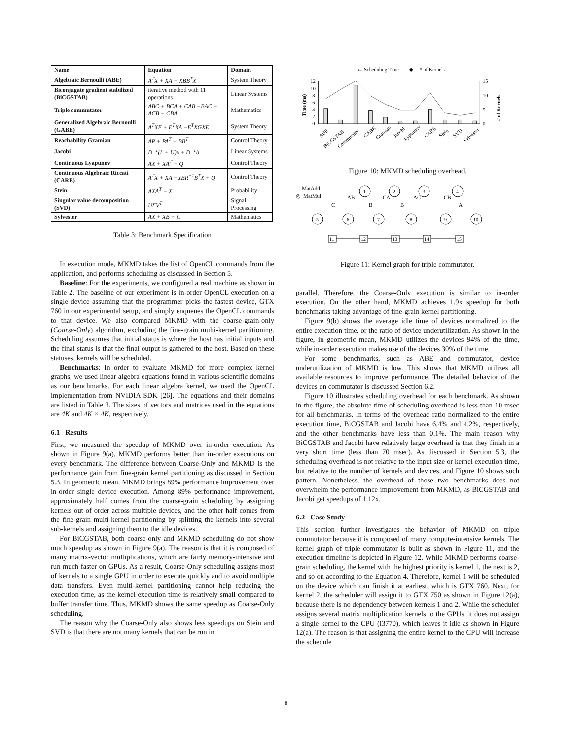| Name | Equation | Domain |
| --- | --- | --- |
| Algebraic Bernoulli (ABE) | A<sup>T</sup>X + XA − XBB<sup>T</sup>X | System Theory |
| Biconjugate gradient stabilized (BiCGSTAB) | iterative method with 11 operations | Linear Systems |
| Triple commutator | ABC + BCA + CAB −BAC − ACB − CBA | Mathematics |
| Generalized Algebraic Bernoulli (GABE) | A<sup>T</sup>XE + E<sup>T</sup>XA −E<sup>T</sup>XGXE | System Theory |
| Reachability Gramian | AP + PA<sup>T</sup> + BB<sup>T</sup> | Control Theory |
| Jacobi | D<sup>−1</sup>(L + U)x + D<sup>−1</sup>b | Linear Systems |
| Continuous Lyapunov | AX + XA<sup>T</sup> + Q | Control Theory |
| Continuous Algebraic Riccati (CARE) | A<sup>T</sup>X + XA −XBR<sup>−1</sup>B<sup>T</sup>X + Q | Control Theory |
| Stein | AXA<sup>T</sup> − X | Probability |
| Singular value decomposition (SVD) | UΣV<sup>T</sup> | Signal Processing |
| Sylvester | AX + XB − C | Mathematics |
Table 3: Benchmark Specification
In execution mode, MKMD takes the list of OpenCL commands from the application, and performs scheduling as discussed in Section 5.
Baseline: For the experiments, we configured a real machine as shown in Table 2. The baseline of our experiment is in-order OpenCL execution on a single device assuming that the programmer picks the fastest device, GTX 760 in our experimental setup, and simply enqueues the OpenCL commands to that device. We also compared MKMD with the coarse-grain-only (Coarse-Only) algorithm, excluding the fine-grain multi-kernel partitioning. Scheduling assumes that initial status is where the host has initial inputs and the final status is that the final output is gathered to the host. Based on these statuses, kernels will be scheduled.
Benchmarks: In order to evaluate MKMD for more complex kernel graphs, we used linear algebra equations found in various scientific domains as our benchmarks. For each linear algebra kernel, we used the OpenCL implementation from NVIDIA SDK [26]. The equations and their domains are listed in Table 3. The sizes of vectors and matrices used in the equations are 4K and 4K × 4K, respectively.
6.1 Results
First, we measured the speedup of MKMD over in-order execution. As shown in Figure 9(a), MKMD performs better than in-order executions on every benchmark. The difference between Coarse-Only and MKMD is the performance gain from fine-grain kernel partitioning as discussed in Section 5.3. In geometric mean, MKMD brings 89% performance improvement over in-order single device execution. Among 89% performance improvement, approximately half comes from the coarse-grain scheduling by assigning kernels out of order across multiple devices, and the other half comes from the fine-grain multi-kernel partitioning by splitting the kernels into several sub-kernels and assigning them to the idle devices.
For BiCGSTAB, both coarse-only and MKMD scheduling do not show much speedup as shown in Figure 9(a). The reason is that it is composed of many matrix-vector multiplications, which are fairly memory-intensive and run much faster on GPUs. As a result, Coarse-Only scheduling assigns most of kernels to a single GPU in order to execute quickly and to avoid multiple data transfers. Even multi-kernel partitioning cannot help reducing the execution time, as the kernel execution time is relatively small compared to buffer transfer time. Thus, MKMD shows the same speedup as Coarse-Only scheduling.
The reason why the Coarse-Only also shows less speedups on Stein and SVD is that there are not many kernels that can be run in
▭ Scheduling Time —◆— # of Kernels
12
10
8
6
4
2
0
15
10
5
0
Time (ms)
# of Kernels
ABE
BiCGSTAB
Commutator
GABE
Gramian
Jacobi
Lypanouv
CARE
Stein
SVD
Sylvester
Figure 10: MKMD scheduling overhead.
□ MatAdd
◎ MatMul
1
2
3
4
5
6
7
8
9
10
11
12
13
14
15
AB
C
CA
B
AC
B
CB
A
Figure 11: Kernel graph for triple commutator.
parallel. Therefore, the Coarse-Only execution is similar to in-order execution. On the other hand, MKMD achieves 1.9x speedup for both benchmarks taking advantage of fine-grain kernel partitioning.
Figure 9(b) shows the average idle time of devices normalized to the entire execution time, or the ratio of device underutilization. As shown in the figure, in geometric mean, MKMD utilizes the devices 94% of the time, while in-order execution makes use of the devices 30% of the time.
For some benchmarks, such as ABE and commutator, device underutilization of MKMD is low. This shows that MKMD utilizes all available resources to improve performance. The detailed behavior of the devices on commutator is discussed Section 6.2.
Figure 10 illustrates scheduling overhead for each benchmark. As shown in the figure, the absolute time of scheduling overhead is less than 10 msec for all benchmarks. In terms of the overhead ratio normalized to the entire execution time, BiCGSTAB and Jacobi have 6.4% and 4.2%, respectively, and the other benchmarks have less than 0.1%. The main reason why BiCGSTAB and Jacobi have relatively large overhead is that they finish in a very short time (less than 70 msec). As discussed in Section 5.3, the scheduling overhead is not relative to the input size or kernel execution time, but relative to the number of kernels and devices, and Figure 10 shows such pattern. Nonetheless, the overhead of those two benchmarks does not overwhelm the performance improvement from MKMD, as BiCGSTAB and Jacobi get speedups of 1.12x.
6.2 Case Study
This section further investigates the behavior of MKMD on triple commutator because it is composed of many compute-intensive kernels. The kernel graph of triple commutator is built as shown in Figure 11, and the execution timeline is depicted in Figure 12. While MKMD performs coarse-grain scheduling, the kernel with the highest priority is kernel 1, the next is 2, and so on according to the Equation 4. Therefore, kernel 1 will be scheduled on the device which can finish it at earliest, which is GTX 760. Next, for kernel 2, the scheduler will assign it to GTX 750 as shown in Figure 12(a), because there is no dependency between kernels 1 and 2. While the scheduler assigns several matrix multiplication kernels to the GPUs, it does not assign a single kernel to the CPU (i3770), which leaves it idle as shown in Figure 12(a). The reason is that assigning the entire kernel to the CPU will increase the schedule
8